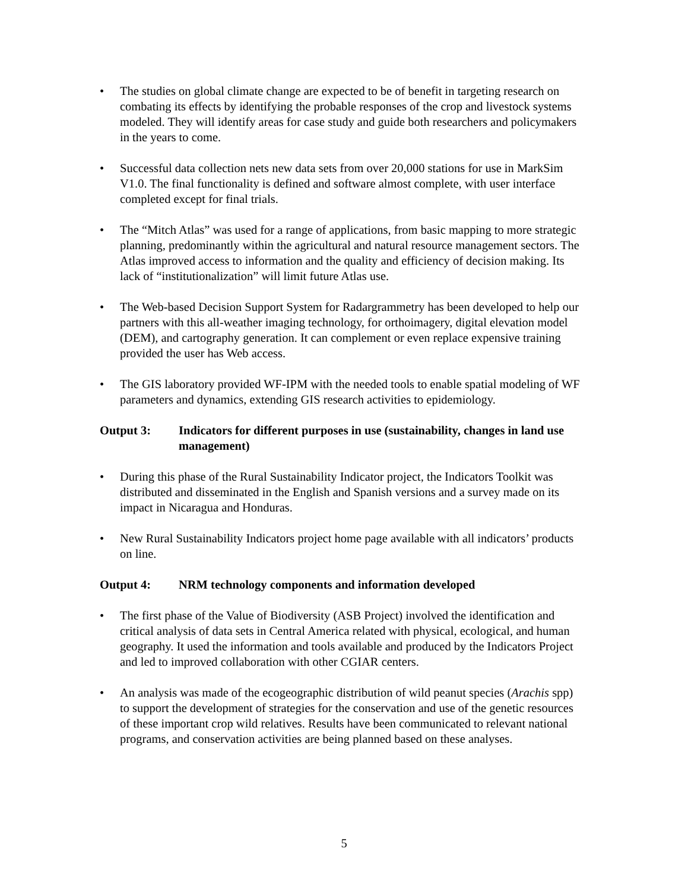• The studies on global climate change are expected to be of benefit in targeting research on combating its effects by identifying the probable responses of the crop and livestock systems modeled. They will identify areas for case study and guide both researchers and policymakers in the years to come.
• Successful data collection nets new data sets from over 20,000 stations for use in MarkSim V1.0. The final functionality is defined and software almost complete, with user interface completed except for final trials.
• The “Mitch Atlas” was used for a range of applications, from basic mapping to more strategic planning, predominantly within the agricultural and natural resource management sectors. The Atlas improved access to information and the quality and efficiency of decision making. Its lack of “institutionalization” will limit future Atlas use.
• The Web-based Decision Support System for Radargrammetry has been developed to help our partners with this all-weather imaging technology, for orthoimagery, digital elevation model (DEM), and cartography generation. It can complement or even replace expensive training provided the user has Web access.
• The GIS laboratory provided WF-IPM with the needed tools to enable spatial modeling of WF parameters and dynamics, extending GIS research activities to epidemiology.
Output 3: Indicators for different purposes in use (sustainability, changes in land use management)
• During this phase of the Rural Sustainability Indicator project, the Indicators Toolkit was distributed and disseminated in the English and Spanish versions and a survey made on its impact in Nicaragua and Honduras.
• New Rural Sustainability Indicators project home page available with all indicators’ products on line.
Output 4: NRM technology components and information developed
• The first phase of the Value of Biodiversity (ASB Project) involved the identification and critical analysis of data sets in Central America related with physical, ecological, and human geography. It used the information and tools available and produced by the Indicators Project and led to improved collaboration with other CGIAR centers.
• An analysis was made of the ecogeographic distribution of wild peanut species (Arachis spp) to support the development of strategies for the conservation and use of the genetic resources of these important crop wild relatives. Results have been communicated to relevant national programs, and conservation activities are being planned based on these analyses.
5